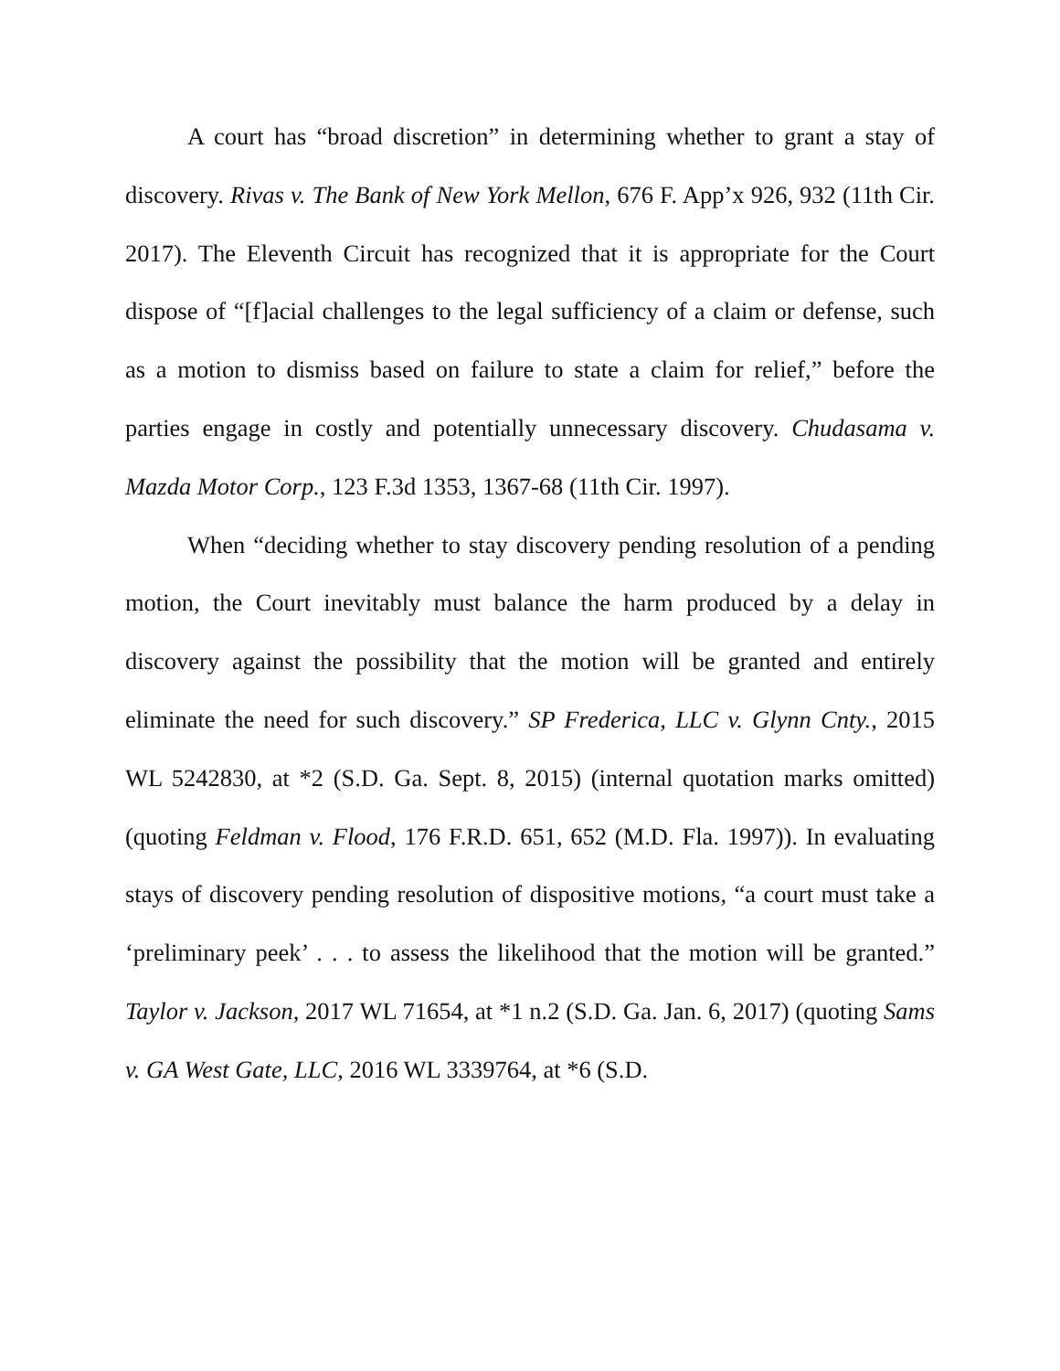A court has “broad discretion” in determining whether to grant a stay of discovery. Rivas v. The Bank of New York Mellon, 676 F. App’x 926, 932 (11th Cir. 2017). The Eleventh Circuit has recognized that it is appropriate for the Court dispose of “[f]acial challenges to the legal sufficiency of a claim or defense, such as a motion to dismiss based on failure to state a claim for relief,” before the parties engage in costly and potentially unnecessary discovery. Chudasama v. Mazda Motor Corp., 123 F.3d 1353, 1367-68 (11th Cir. 1997).
When “deciding whether to stay discovery pending resolution of a pending motion, the Court inevitably must balance the harm produced by a delay in discovery against the possibility that the motion will be granted and entirely eliminate the need for such discovery.” SP Frederica, LLC v. Glynn Cnty., 2015 WL 5242830, at *2 (S.D. Ga. Sept. 8, 2015) (internal quotation marks omitted) (quoting Feldman v. Flood, 176 F.R.D. 651, 652 (M.D. Fla. 1997)). In evaluating stays of discovery pending resolution of dispositive motions, “a court must take a ‘preliminary peek’ . . . to assess the likelihood that the motion will be granted.” Taylor v. Jackson, 2017 WL 71654, at *1 n.2 (S.D. Ga. Jan. 6, 2017) (quoting Sams v. GA West Gate, LLC, 2016 WL 3339764, at *6 (S.D.